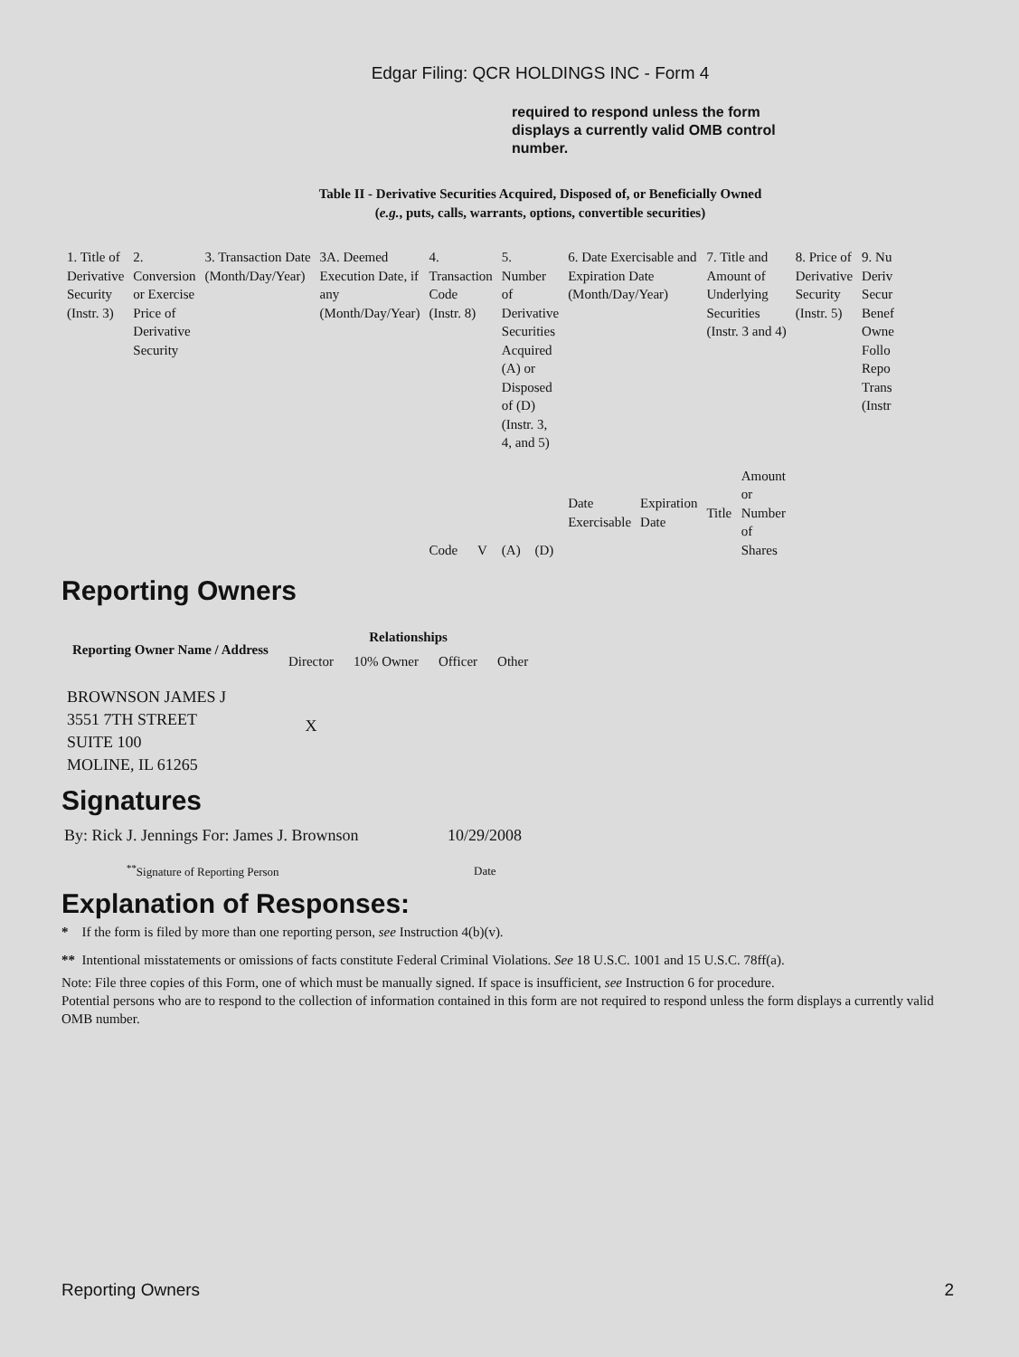Edgar Filing: QCR HOLDINGS INC - Form 4
required to respond unless the form displays a currently valid OMB control number.
Table II - Derivative Securities Acquired, Disposed of, or Beneficially Owned
(e.g., puts, calls, warrants, options, convertible securities)
| 1. Title of Derivative Security (Instr. 3) | 2. Conversion or Exercise Price of Derivative Security | 3. Transaction Date (Month/Day/Year) | 3A. Deemed Execution Date, if any (Month/Day/Year) | 4. Transaction Code (Instr. 8) | | 5. Number of Derivative Securities Acquired (A) or Disposed of (D) (Instr. 3, 4, and 5) | | 6. Date Exercisable and Expiration Date (Month/Day/Year) | | 7. Title and Amount of Underlying Securities (Instr. 3 and 4) | | 8. Price of Derivative Security (Instr. 5) | 9. Nu Deriv Secur Benef Owne Follo Repo Trans (Instr |
| | | | | Code | V | (A) | (D) | Date Exercisable | Expiration Date | Title | Amount or Number of Shares | | |
Reporting Owners
| Reporting Owner Name / Address | Relationships | | | |
| --- | --- | --- | --- | --- |
| | Director | 10% Owner | Officer | Other |
| BROWNSON JAMES J 3551 7TH STREET SUITE 100 MOLINE, IL 61265 | X | | | |
Signatures
| By: Rick J. Jennings For: James J. Brownson | 10/29/2008 |
| <sup>**</sup> Signature of Reporting Person | Date |
Explanation of Responses:
* If the form is filed by more than one reporting person, see Instruction 4(b)(v).
** Intentional misstatements or omissions of facts constitute Federal Criminal Violations. See 18 U.S.C. 1001 and 15 U.S.C. 78ff(a).
Note: File three copies of this Form, one of which must be manually signed. If space is insufficient, see Instruction 6 for procedure.
Potential persons who are to respond to the collection of information contained in this form are not required to respond unless the form displays a currently valid OMB number.
Reporting Owners 2